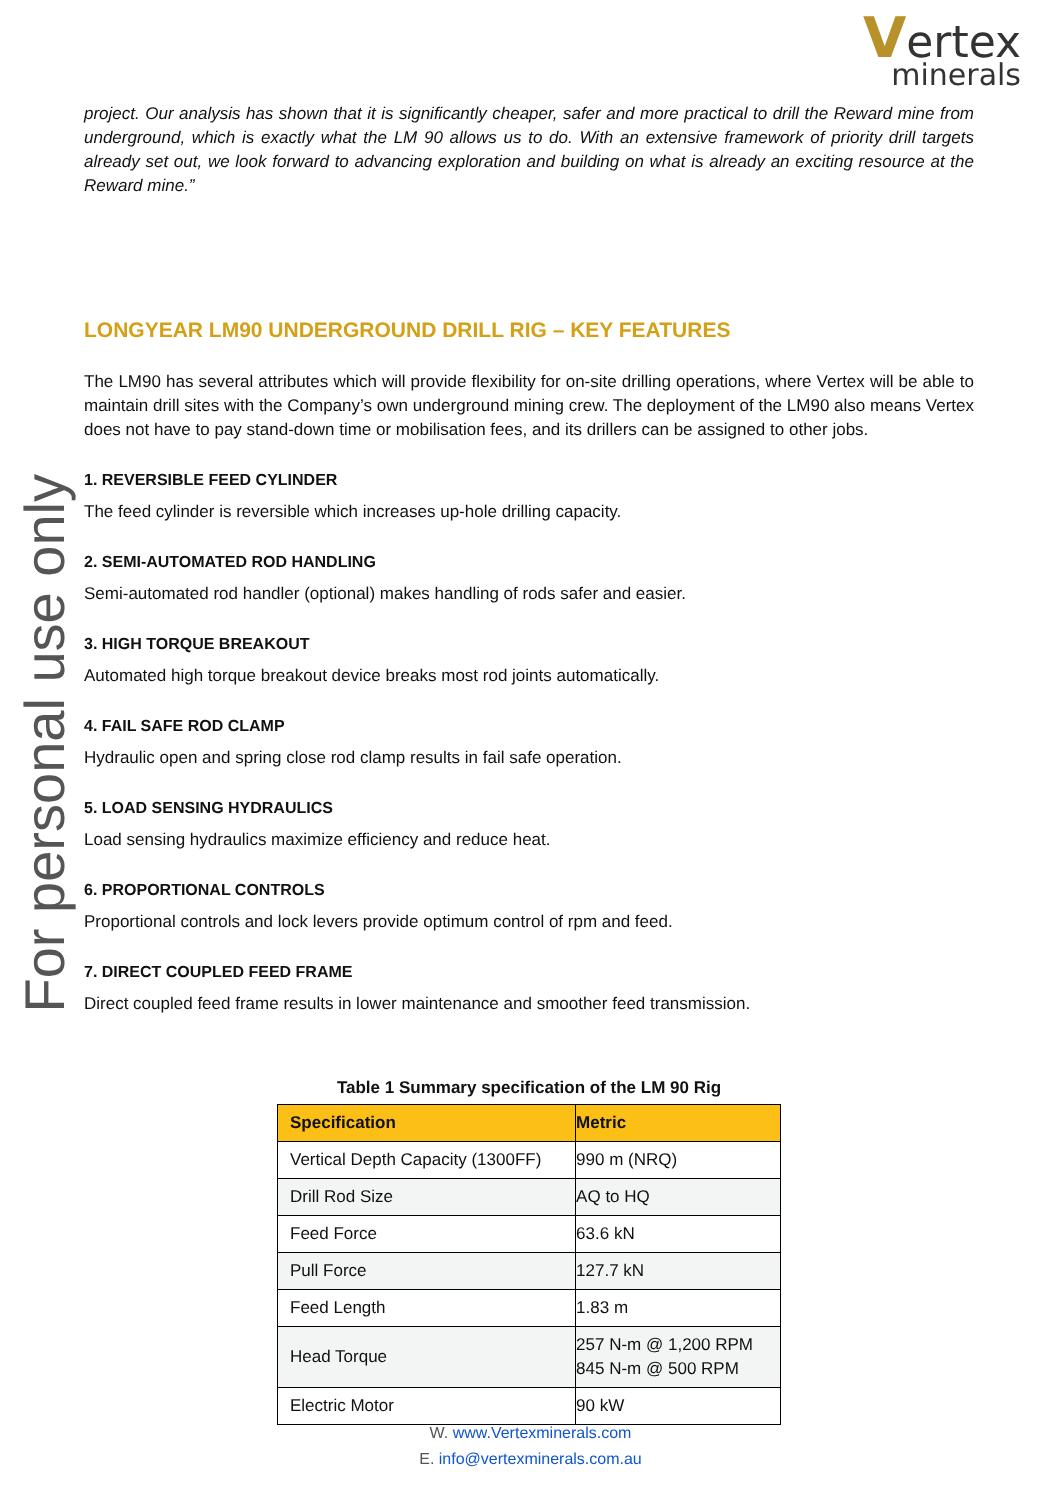Vertex
minerals
For personal use only
project. Our analysis has shown that it is significantly cheaper, safer and more practical to drill the Reward mine from underground, which is exactly what the LM 90 allows us to do. With an extensive framework of priority drill targets already set out, we look forward to advancing exploration and building on what is already an exciting resource at the Reward mine.”
LONGYEAR LM90 UNDERGROUND DRILL RIG – KEY FEATURES
The LM90 has several attributes which will provide flexibility for on-site drilling operations, where Vertex will be able to maintain drill sites with the Company’s own underground mining crew. The deployment of the LM90 also means Vertex does not have to pay stand-down time or mobilisation fees, and its drillers can be assigned to other jobs.
1. REVERSIBLE FEED CYLINDER
The feed cylinder is reversible which increases up-hole drilling capacity.
2. SEMI-AUTOMATED ROD HANDLING
Semi-automated rod handler (optional) makes handling of rods safer and easier.
3. HIGH TORQUE BREAKOUT
Automated high torque breakout device breaks most rod joints automatically.
4. FAIL SAFE ROD CLAMP
Hydraulic open and spring close rod clamp results in fail safe operation.
5. LOAD SENSING HYDRAULICS
Load sensing hydraulics maximize efficiency and reduce heat.
6. PROPORTIONAL CONTROLS
Proportional controls and lock levers provide optimum control of rpm and feed.
7. DIRECT COUPLED FEED FRAME
Direct coupled feed frame results in lower maintenance and smoother feed transmission.
Table 1 Summary specification of the LM 90 Rig
| Specification | Metric |
| --- | --- |
| Vertical Depth Capacity (1300FF) | 990 m (NRQ) |
| Drill Rod Size | AQ to HQ |
| Feed Force | 63.6 kN |
| Pull Force | 127.7 kN |
| Feed Length | 1.83 m |
| Head Torque | 257 N-m @ 1,200 RPM 845 N-m @ 500 RPM |
| Electric Motor | 90 kW |
W. www.Vertexminerals.com
E. info@vertexminerals.com.au